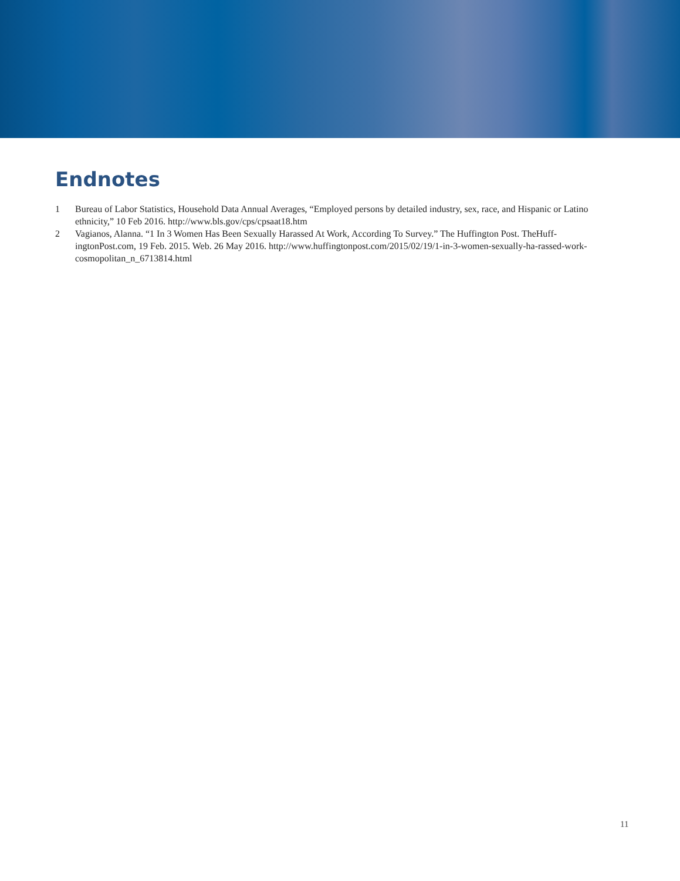Endnotes
1 Bureau of Labor Statistics, Household Data Annual Averages, “Employed persons by detailed industry, sex, race, and Hispanic or Latino ethnicity,” 10 Feb 2016. http://www.bls.gov/cps/cpsaat18.htm
2 Vagianos, Alanna. “1 In 3 Women Has Been Sexually Harassed At Work, According To Survey.” The Huffington Post. TheHuff-ingtonPost.com, 19 Feb. 2015. Web. 26 May 2016. http://www.huffingtonpost.com/2015/02/19/1-in-3-women-sexually-ha-rassed-work-cosmopolitan_n_6713814.html
11